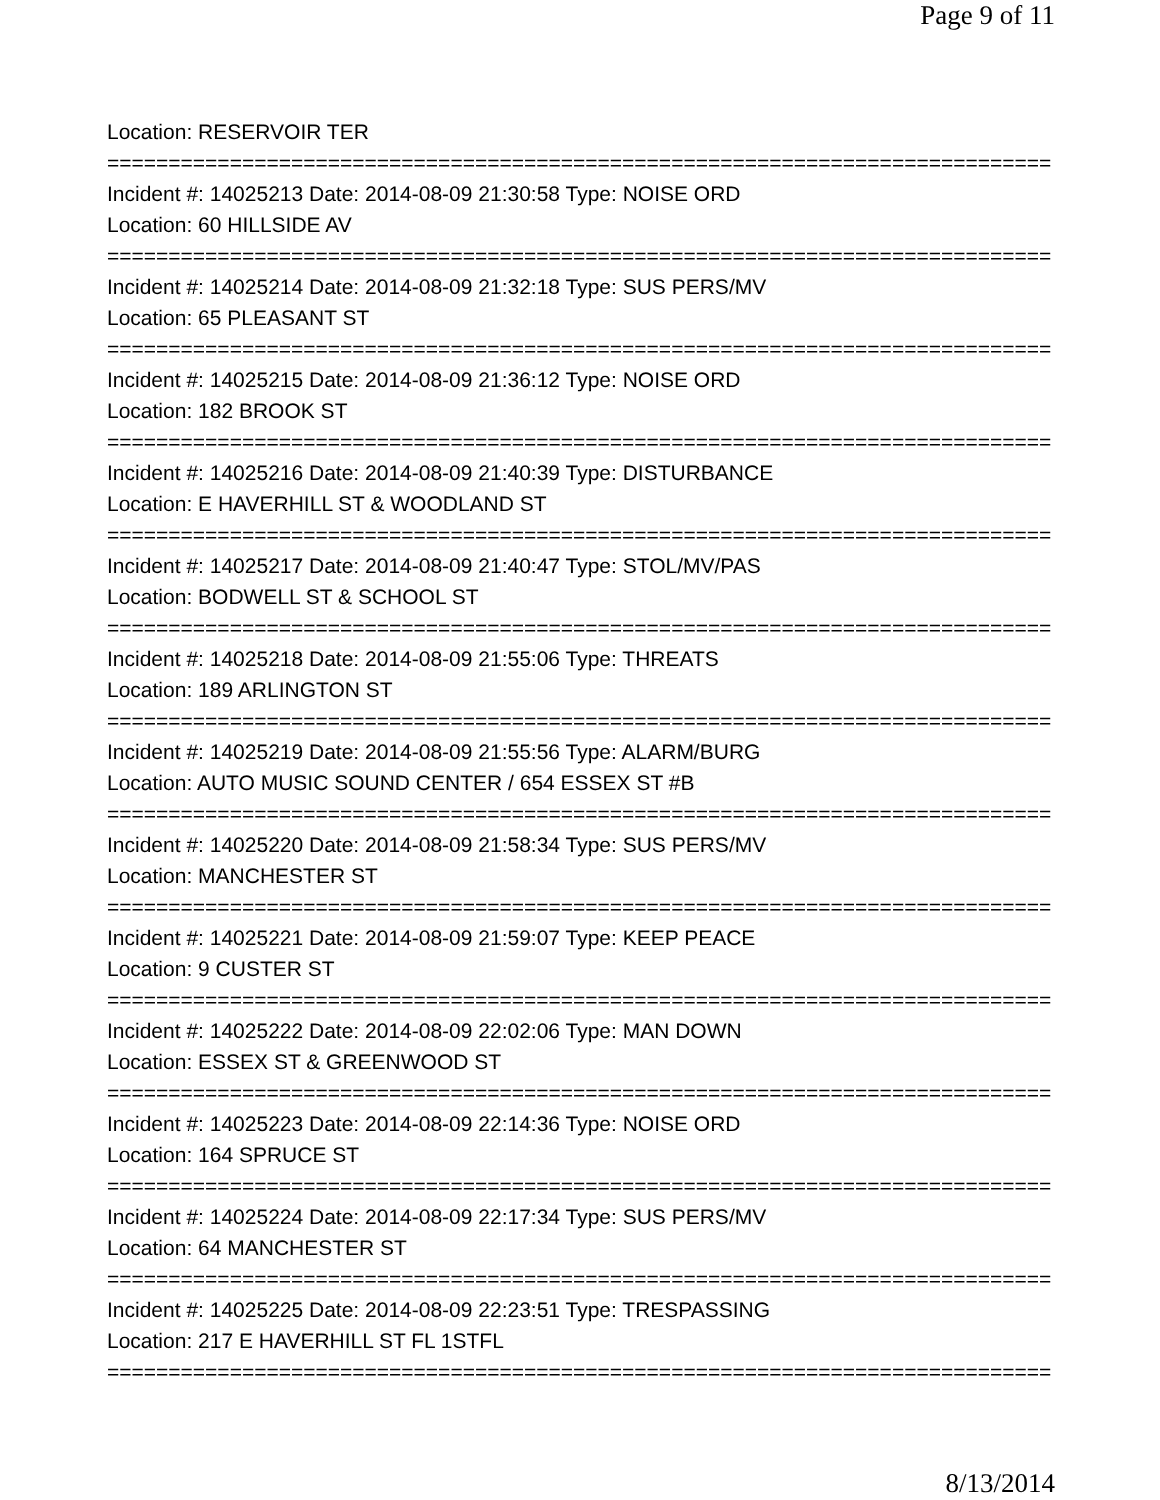Page 9 of 11
Location: RESERVOIR TER
================================================================================
Incident #: 14025213 Date: 2014-08-09 21:30:58 Type: NOISE ORD
Location: 60 HILLSIDE AV
================================================================================
Incident #: 14025214 Date: 2014-08-09 21:32:18 Type: SUS PERS/MV
Location: 65 PLEASANT ST
================================================================================
Incident #: 14025215 Date: 2014-08-09 21:36:12 Type: NOISE ORD
Location: 182 BROOK ST
================================================================================
Incident #: 14025216 Date: 2014-08-09 21:40:39 Type: DISTURBANCE
Location: E HAVERHILL ST & WOODLAND ST
================================================================================
Incident #: 14025217 Date: 2014-08-09 21:40:47 Type: STOL/MV/PAS
Location: BODWELL ST & SCHOOL ST
================================================================================
Incident #: 14025218 Date: 2014-08-09 21:55:06 Type: THREATS
Location: 189 ARLINGTON ST
================================================================================
Incident #: 14025219 Date: 2014-08-09 21:55:56 Type: ALARM/BURG
Location: AUTO MUSIC SOUND CENTER / 654 ESSEX ST #B
================================================================================
Incident #: 14025220 Date: 2014-08-09 21:58:34 Type: SUS PERS/MV
Location: MANCHESTER ST
================================================================================
Incident #: 14025221 Date: 2014-08-09 21:59:07 Type: KEEP PEACE
Location: 9 CUSTER ST
================================================================================
Incident #: 14025222 Date: 2014-08-09 22:02:06 Type: MAN DOWN
Location: ESSEX ST & GREENWOOD ST
================================================================================
Incident #: 14025223 Date: 2014-08-09 22:14:36 Type: NOISE ORD
Location: 164 SPRUCE ST
================================================================================
Incident #: 14025224 Date: 2014-08-09 22:17:34 Type: SUS PERS/MV
Location: 64 MANCHESTER ST
================================================================================
Incident #: 14025225 Date: 2014-08-09 22:23:51 Type: TRESPASSING
Location: 217 E HAVERHILL ST FL 1STFL
================================================================================
8/13/2014